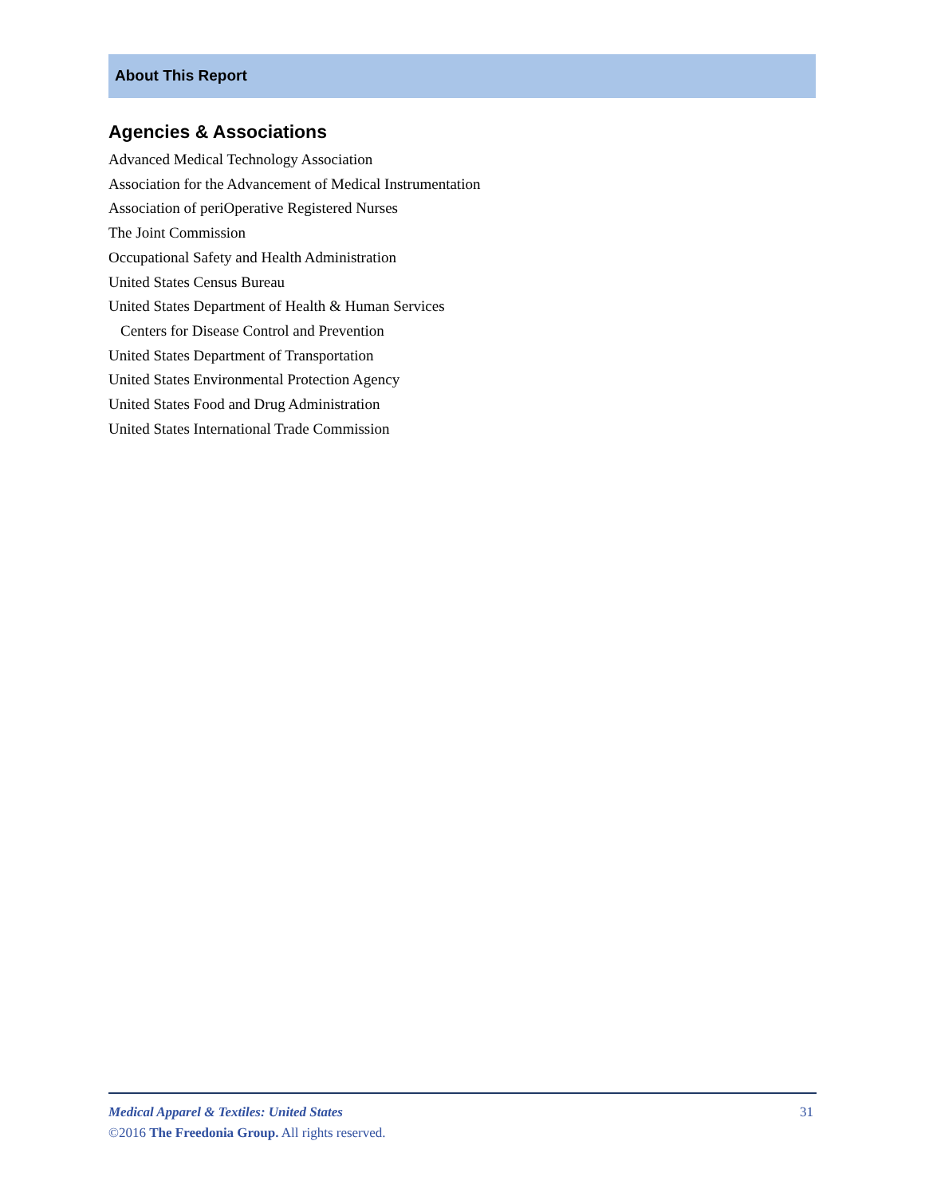About This Report
Agencies & Associations
Advanced Medical Technology Association
Association for the Advancement of Medical Instrumentation
Association of periOperative Registered Nurses
The Joint Commission
Occupational Safety and Health Administration
United States Census Bureau
United States Department of Health & Human Services
Centers for Disease Control and Prevention
United States Department of Transportation
United States Environmental Protection Agency
United States Food and Drug Administration
United States International Trade Commission
31
Medical Apparel & Textiles: United States
©2016 The Freedonia Group. All rights reserved.